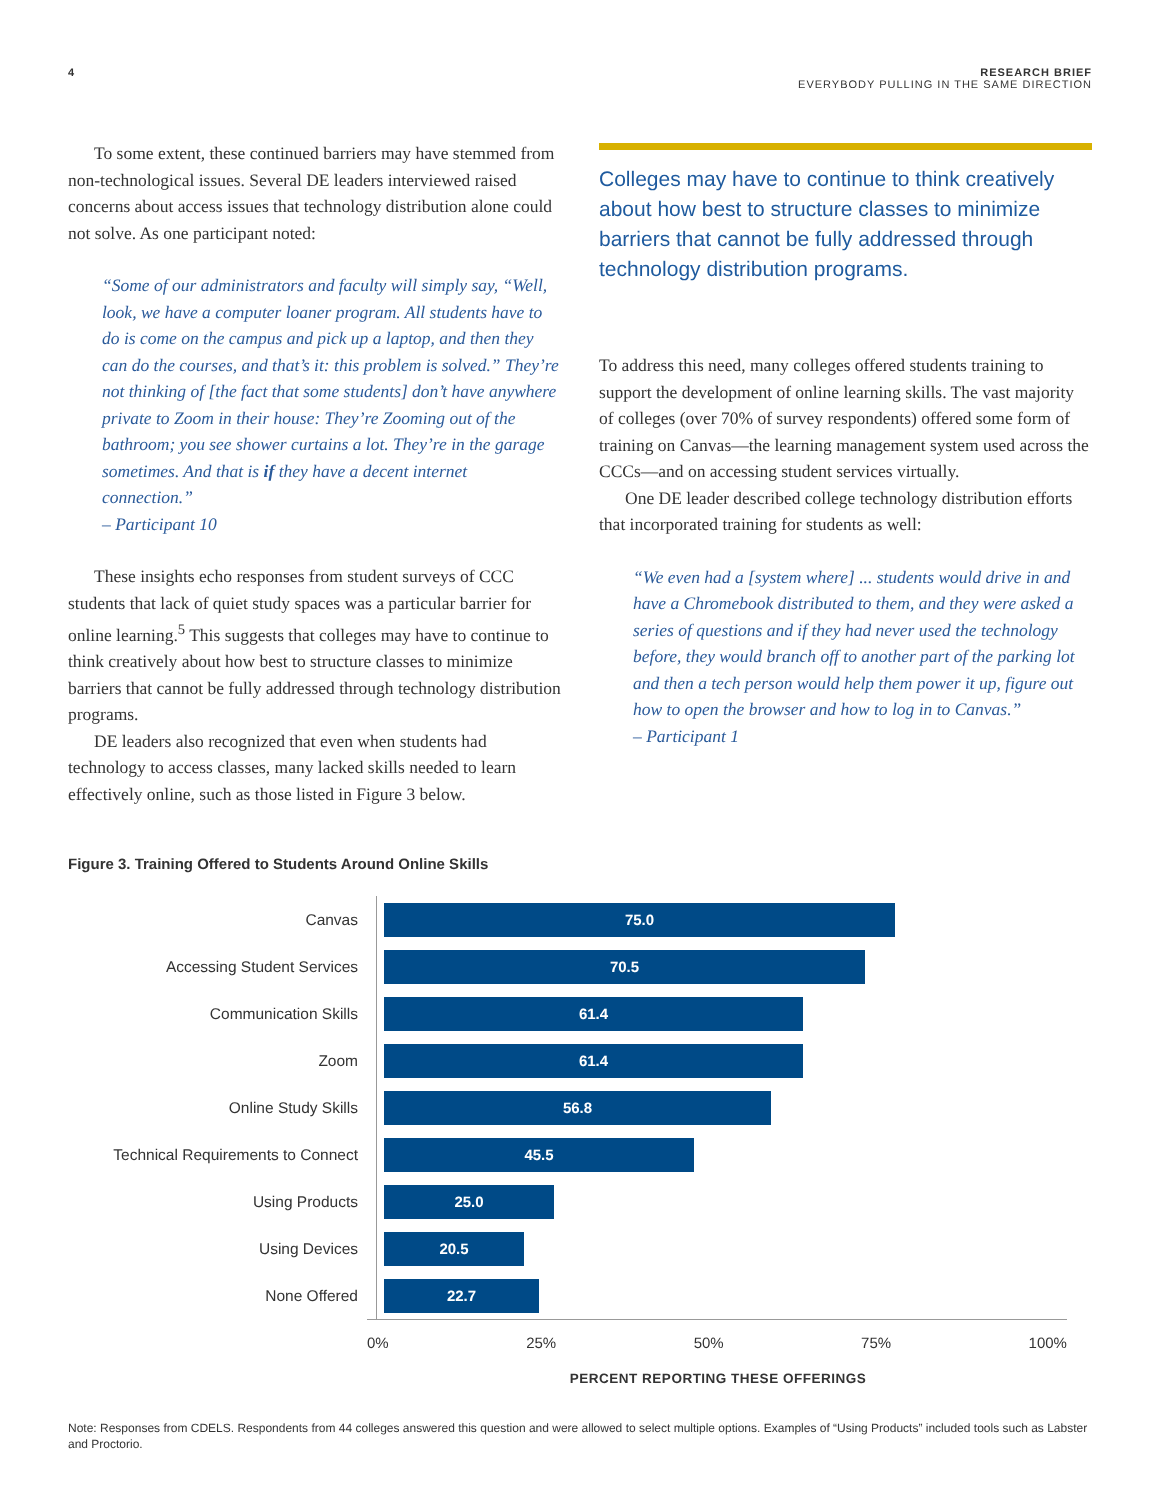4 RESEARCH BRIEF
EVERYBODY PULLING IN THE SAME DIRECTION
To some extent, these continued barriers may have stemmed from non-technological issues. Several DE leaders interviewed raised concerns about access issues that technology distribution alone could not solve. As one participant noted:
“Some of our administrators and faculty will simply say, “Well, look, we have a computer loaner program. All students have to do is come on the campus and pick up a laptop, and then they can do the courses, and that’s it: this problem is solved.” They’re not thinking of [the fact that some students] don’t have anywhere private to Zoom in their house: They’re Zooming out of the bathroom; you see shower curtains a lot. They’re in the garage sometimes. And that is if they have a decent internet connection.”
– Participant 10
These insights echo responses from student surveys of CCC students that lack of quiet study spaces was a particular barrier for online learning.<sup>5</sup> This suggests that colleges may have to continue to think creatively about how best to structure classes to minimize barriers that cannot be fully addressed through technology distribution programs.
DE leaders also recognized that even when students had technology to access classes, many lacked skills needed to learn effectively online, such as those listed in Figure 3 below.
Colleges may have to continue to think creatively about how best to structure classes to minimize barriers that cannot be fully addressed through technology distribution programs.
To address this need, many colleges offered students training to support the development of online learning skills. The vast majority of colleges (over 70% of survey respondents) offered some form of training on Canvas—the learning management system used across the CCCs—and on accessing student services virtually.
One DE leader described college technology distribution efforts that incorporated training for students as well:
“We even had a [system where] ... students would drive in and have a Chromebook distributed to them, and they were asked a series of questions and if they had never used the technology before, they would branch off to another part of the parking lot and then a tech person would help them power it up, figure out how to open the browser and how to log in to Canvas.”
– Participant 1
Figure 3. Training Offered to Students Around Online Skills
Canvas
75.0
Accessing Student Services
70.5
Communication Skills
61.4
Zoom
61.4
Online Study Skills
56.8
Technical Requirements to Connect
45.5
Using Products
25.0
Using Devices
20.5
None Offered
22.7
0% 25% 50% 75% 100%
PERCENT REPORTING THESE OFFERINGS
Note: Responses from CDELS. Respondents from 44 colleges answered this question and were allowed to select multiple options. Examples of “Using Products” included tools such as Labster and Proctorio.